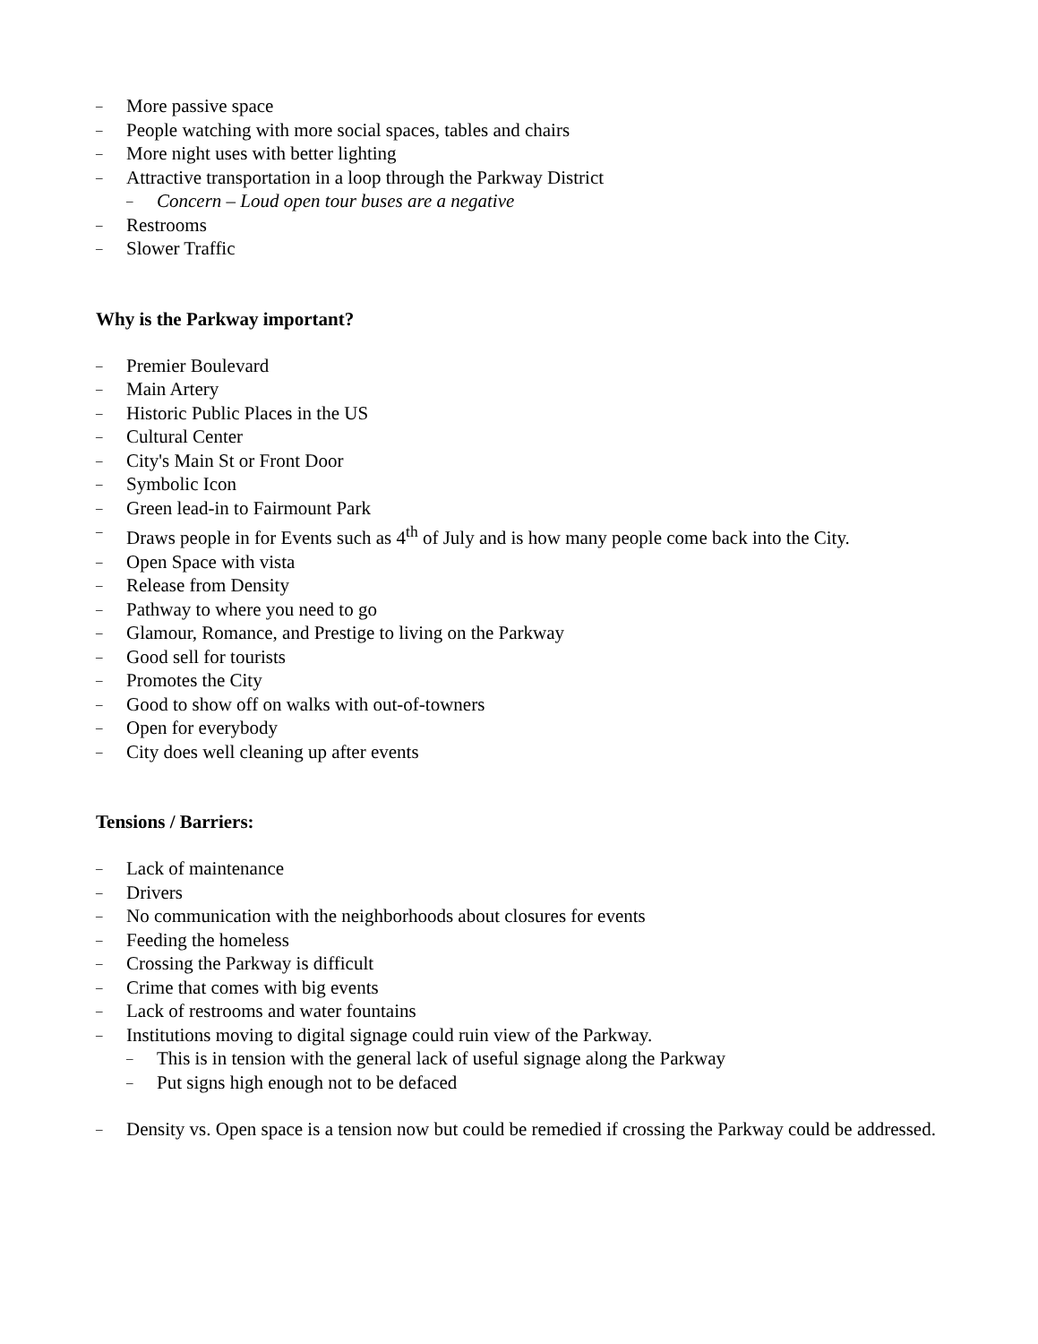– More passive space
– People watching with more social spaces, tables and chairs
– More night uses with better lighting
– Attractive transportation in a loop through the Parkway District
– Concern – Loud open tour buses are a negative
– Restrooms
– Slower Traffic
Why is the Parkway important?
– Premier Boulevard
– Main Artery
– Historic Public Places in the US
– Cultural Center
– City's Main St or Front Door
– Symbolic Icon
– Green lead-in to Fairmount Park
– Draws people in for Events such as 4<sup>th</sup> of July and is how many people come back into the City.
– Open Space with vista
– Release from Density
– Pathway to where you need to go
– Glamour, Romance, and Prestige to living on the Parkway
– Good sell for tourists
– Promotes the City
– Good to show off on walks with out-of-towners
– Open for everybody
– City does well cleaning up after events
Tensions / Barriers:
– Lack of maintenance
– Drivers
– No communication with the neighborhoods about closures for events
– Feeding the homeless
– Crossing the Parkway is difficult
– Crime that comes with big events
– Lack of restrooms and water fountains
– Institutions moving to digital signage could ruin view of the Parkway.
– This is in tension with the general lack of useful signage along the Parkway
– Put signs high enough not to be defaced
– Density vs. Open space is a tension now but could be remedied if crossing the Parkway could be addressed.